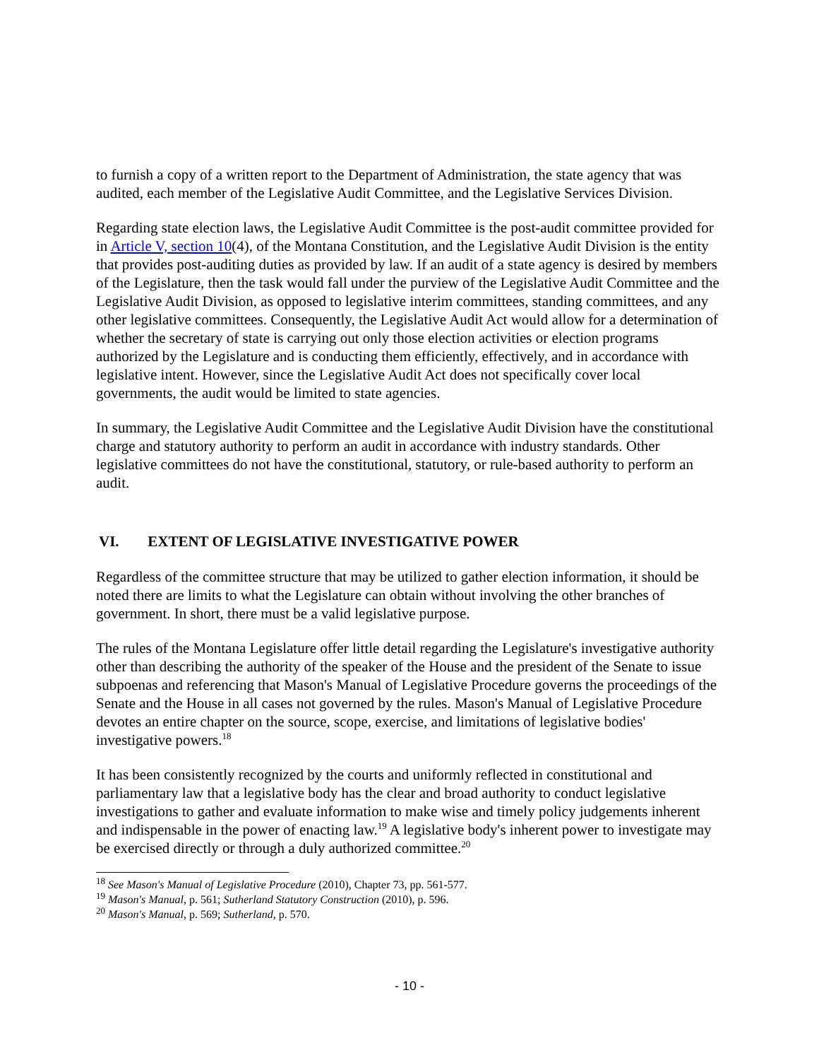to furnish a copy of a written report to the Department of Administration, the state agency that was audited, each member of the Legislative Audit Committee, and the Legislative Services Division.
Regarding state election laws, the Legislative Audit Committee is the post-audit committee provided for in Article V, section 10(4), of the Montana Constitution, and the Legislative Audit Division is the entity that provides post-auditing duties as provided by law. If an audit of a state agency is desired by members of the Legislature, then the task would fall under the purview of the Legislative Audit Committee and the Legislative Audit Division, as opposed to legislative interim committees, standing committees, and any other legislative committees. Consequently, the Legislative Audit Act would allow for a determination of whether the secretary of state is carrying out only those election activities or election programs authorized by the Legislature and is conducting them efficiently, effectively, and in accordance with legislative intent. However, since the Legislative Audit Act does not specifically cover local governments, the audit would be limited to state agencies.
In summary, the Legislative Audit Committee and the Legislative Audit Division have the constitutional charge and statutory authority to perform an audit in accordance with industry standards. Other legislative committees do not have the constitutional, statutory, or rule-based authority to perform an audit.
VI. EXTENT OF LEGISLATIVE INVESTIGATIVE POWER
Regardless of the committee structure that may be utilized to gather election information, it should be noted there are limits to what the Legislature can obtain without involving the other branches of government. In short, there must be a valid legislative purpose.
The rules of the Montana Legislature offer little detail regarding the Legislature's investigative authority other than describing the authority of the speaker of the House and the president of the Senate to issue subpoenas and referencing that Mason's Manual of Legislative Procedure governs the proceedings of the Senate and the House in all cases not governed by the rules. Mason's Manual of Legislative Procedure devotes an entire chapter on the source, scope, exercise, and limitations of legislative bodies' investigative powers.<sup>18</sup>
It has been consistently recognized by the courts and uniformly reflected in constitutional and parliamentary law that a legislative body has the clear and broad authority to conduct legislative investigations to gather and evaluate information to make wise and timely policy judgements inherent and indispensable in the power of enacting law.<sup>19</sup> A legislative body's inherent power to investigate may be exercised directly or through a duly authorized committee.<sup>20</sup>
<sup>18</sup> See Mason's Manual of Legislative Procedure (2010), Chapter 73, pp. 561-577.
<sup>19</sup> Mason's Manual, p. 561; Sutherland Statutory Construction (2010), p. 596.
<sup>20</sup> Mason's Manual, p. 569; Sutherland, p. 570.
- 10 -